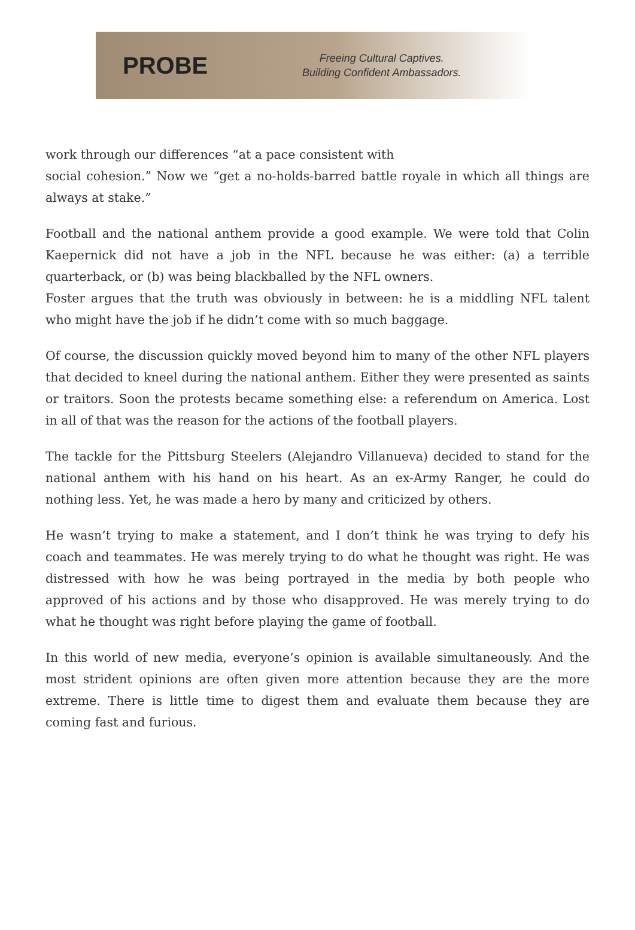PROBE
Freeing Cultural Captives.
Building Confident Ambassadors.
work through our differences “at a pace consistent with
social cohesion.” Now we “get a no-holds-barred battle royale in which all things are always at stake.”
Football and the national anthem provide a good example. We were told that Colin Kaepernick did not have a job in the NFL because he was either: (a) a terrible quarterback, or (b) was being blackballed by the NFL owners.
Foster argues that the truth was obviously in between: he is a middling NFL talent who might have the job if he didn’t come with so much baggage.
Of course, the discussion quickly moved beyond him to many of the other NFL players that decided to kneel during the national anthem. Either they were presented as saints or traitors. Soon the protests became something else: a referendum on America. Lost in all of that was the reason for the actions of the football players.
The tackle for the Pittsburg Steelers (Alejandro Villanueva) decided to stand for the national anthem with his hand on his heart. As an ex-Army Ranger, he could do nothing less. Yet, he was made a hero by many and criticized by others.
He wasn’t trying to make a statement, and I don’t think he was trying to defy his coach and teammates. He was merely trying to do what he thought was right. He was distressed with how he was being portrayed in the media by both people who approved of his actions and by those who disapproved. He was merely trying to do what he thought was right before playing the game of football.
In this world of new media, everyone’s opinion is available simultaneously. And the most strident opinions are often given more attention because they are the more extreme. There is little time to digest them and evaluate them because they are coming fast and furious.